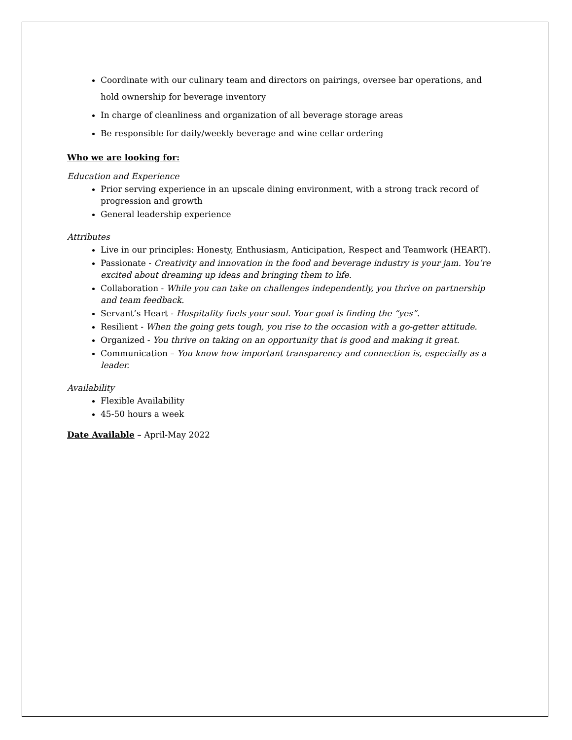Coordinate with our culinary team and directors on pairings, oversee bar operations, and hold ownership for beverage inventory
In charge of cleanliness and organization of all beverage storage areas
Be responsible for daily/weekly beverage and wine cellar ordering
Who we are looking for:
Education and Experience
Prior serving experience in an upscale dining environment, with a strong track record of progression and growth
General leadership experience
Attributes
Live in our principles: Honesty, Enthusiasm, Anticipation, Respect and Teamwork (HEART).
Passionate - Creativity and innovation in the food and beverage industry is your jam. You’re excited about dreaming up ideas and bringing them to life.
Collaboration - While you can take on challenges independently, you thrive on partnership and team feedback.
Servant’s Heart - Hospitality fuels your soul. Your goal is finding the “yes”.
Resilient - When the going gets tough, you rise to the occasion with a go-getter attitude.
Organized - You thrive on taking on an opportunity that is good and making it great.
Communication – You know how important transparency and connection is, especially as a leader.
Availability
Flexible Availability
45-50 hours a week
Date Available – April-May 2022